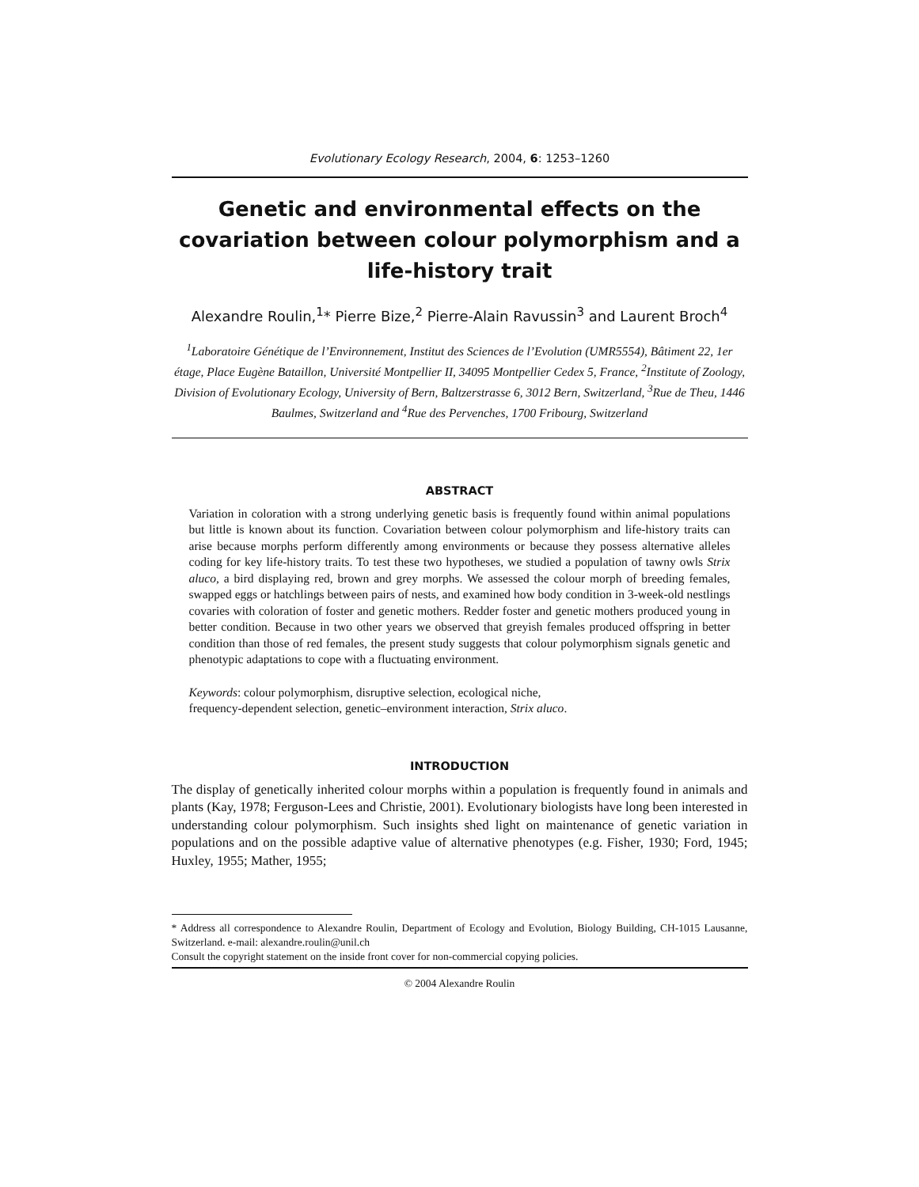Evolutionary Ecology Research, 2004, 6: 1253–1260
Genetic and environmental effects on the covariation between colour polymorphism and a life-history trait
Alexandre Roulin,<sup>1</sup>* Pierre Bize,<sup>2</sup> Pierre-Alain Ravussin<sup>3</sup> and Laurent Broch<sup>4</sup>
<sup>1</sup> Laboratoire Génétique de l’Environnement, Institut des Sciences de l’Evolution (UMR5554), Bâtiment 22, 1er étage, Place Eugène Bataillon, Université Montpellier II, 34095 Montpellier Cedex 5, France, <sup>2</sup>Institute of Zoology, Division of Evolutionary Ecology, University of Bern, Baltzerstrasse 6, 3012 Bern, Switzerland, <sup>3</sup>Rue de Theu, 1446 Baulmes, Switzerland and <sup>4</sup>Rue des Pervenches, 1700 Fribourg, Switzerland
ABSTRACT
Variation in coloration with a strong underlying genetic basis is frequently found within animal populations but little is known about its function. Covariation between colour polymorphism and life-history traits can arise because morphs perform differently among environments or because they possess alternative alleles coding for key life-history traits. To test these two hypotheses, we studied a population of tawny owls Strix aluco, a bird displaying red, brown and grey morphs. We assessed the colour morph of breeding females, swapped eggs or hatchlings between pairs of nests, and examined how body condition in 3-week-old nestlings covaries with coloration of foster and genetic mothers. Redder foster and genetic mothers produced young in better condition. Because in two other years we observed that greyish females produced offspring in better condition than those of red females, the present study suggests that colour polymorphism signals genetic and phenotypic adaptations to cope with a fluctuating environment.
Keywords: colour polymorphism, disruptive selection, ecological niche,
frequency-dependent selection, genetic–environment interaction, Strix aluco.
INTRODUCTION
The display of genetically inherited colour morphs within a population is frequently found in animals and plants (Kay, 1978; Ferguson-Lees and Christie, 2001). Evolutionary biologists have long been interested in understanding colour polymorphism. Such insights shed light on maintenance of genetic variation in populations and on the possible adaptive value of alternative phenotypes (e.g. Fisher, 1930; Ford, 1945; Huxley, 1955; Mather, 1955;
* Address all correspondence to Alexandre Roulin, Department of Ecology and Evolution, Biology Building, CH-1015 Lausanne, Switzerland. e-mail: alexandre.roulin@unil.ch
Consult the copyright statement on the inside front cover for non-commercial copying policies.
© 2004 Alexandre Roulin